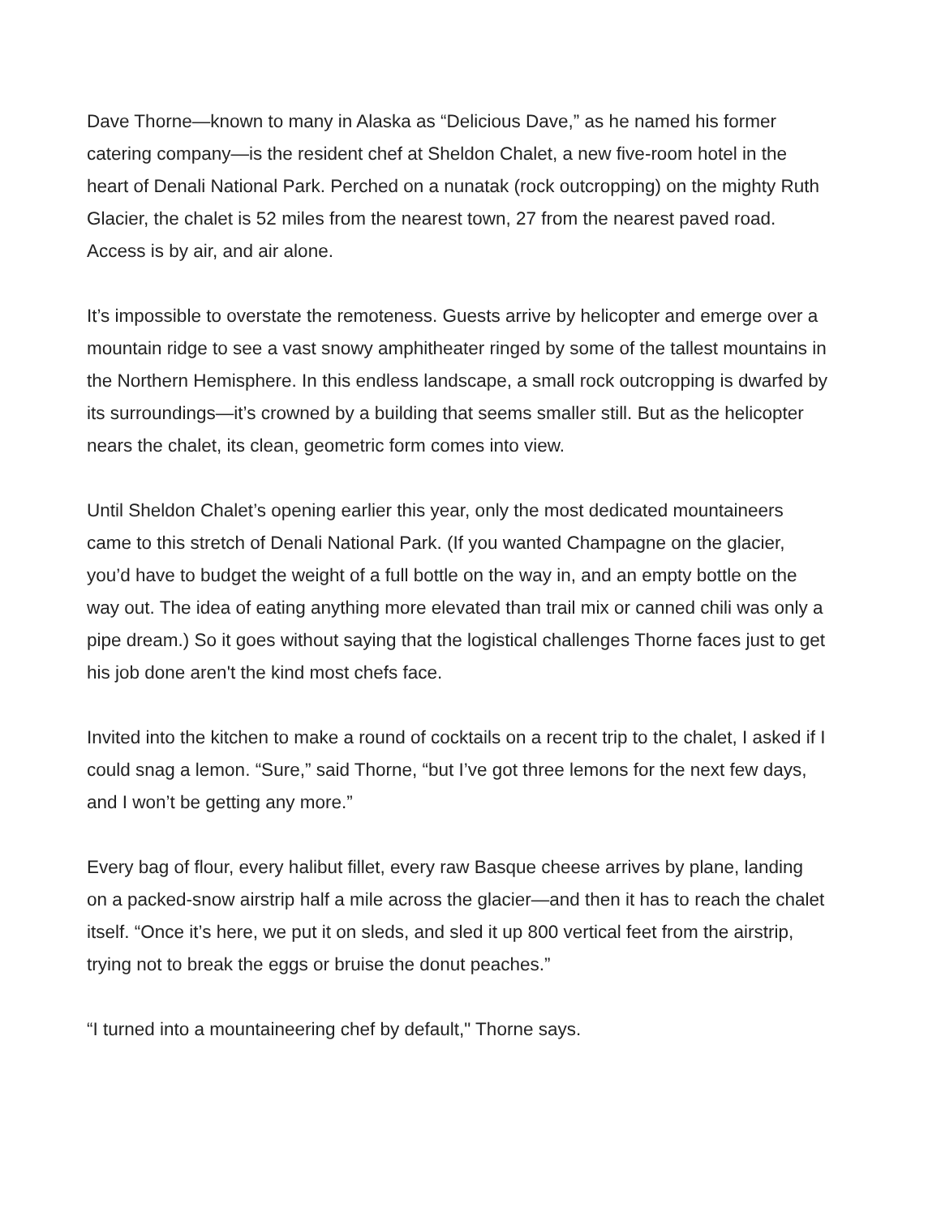Dave Thorne—known to many in Alaska as “Delicious Dave,” as he named his former catering company—is the resident chef at Sheldon Chalet, a new five-room hotel in the heart of Denali National Park. Perched on a nunatak (rock outcropping) on the mighty Ruth Glacier, the chalet is 52 miles from the nearest town, 27 from the nearest paved road. Access is by air, and air alone.
It’s impossible to overstate the remoteness. Guests arrive by helicopter and emerge over a mountain ridge to see a vast snowy amphitheater ringed by some of the tallest mountains in the Northern Hemisphere. In this endless landscape, a small rock outcropping is dwarfed by its surroundings—it’s crowned by a building that seems smaller still. But as the helicopter nears the chalet, its clean, geometric form comes into view.
Until Sheldon Chalet’s opening earlier this year, only the most dedicated mountaineers came to this stretch of Denali National Park. (If you wanted Champagne on the glacier, you’d have to budget the weight of a full bottle on the way in, and an empty bottle on the way out. The idea of eating anything more elevated than trail mix or canned chili was only a pipe dream.) So it goes without saying that the logistical challenges Thorne faces just to get his job done aren't the kind most chefs face.
Invited into the kitchen to make a round of cocktails on a recent trip to the chalet, I asked if I could snag a lemon. “Sure,” said Thorne, “but I’ve got three lemons for the next few days, and I won’t be getting any more.”
Every bag of flour, every halibut fillet, every raw Basque cheese arrives by plane, landing on a packed-snow airstrip half a mile across the glacier—and then it has to reach the chalet itself. “Once it’s here, we put it on sleds, and sled it up 800 vertical feet from the airstrip, trying not to break the eggs or bruise the donut peaches.”
“I turned into a mountaineering chef by default," Thorne says.